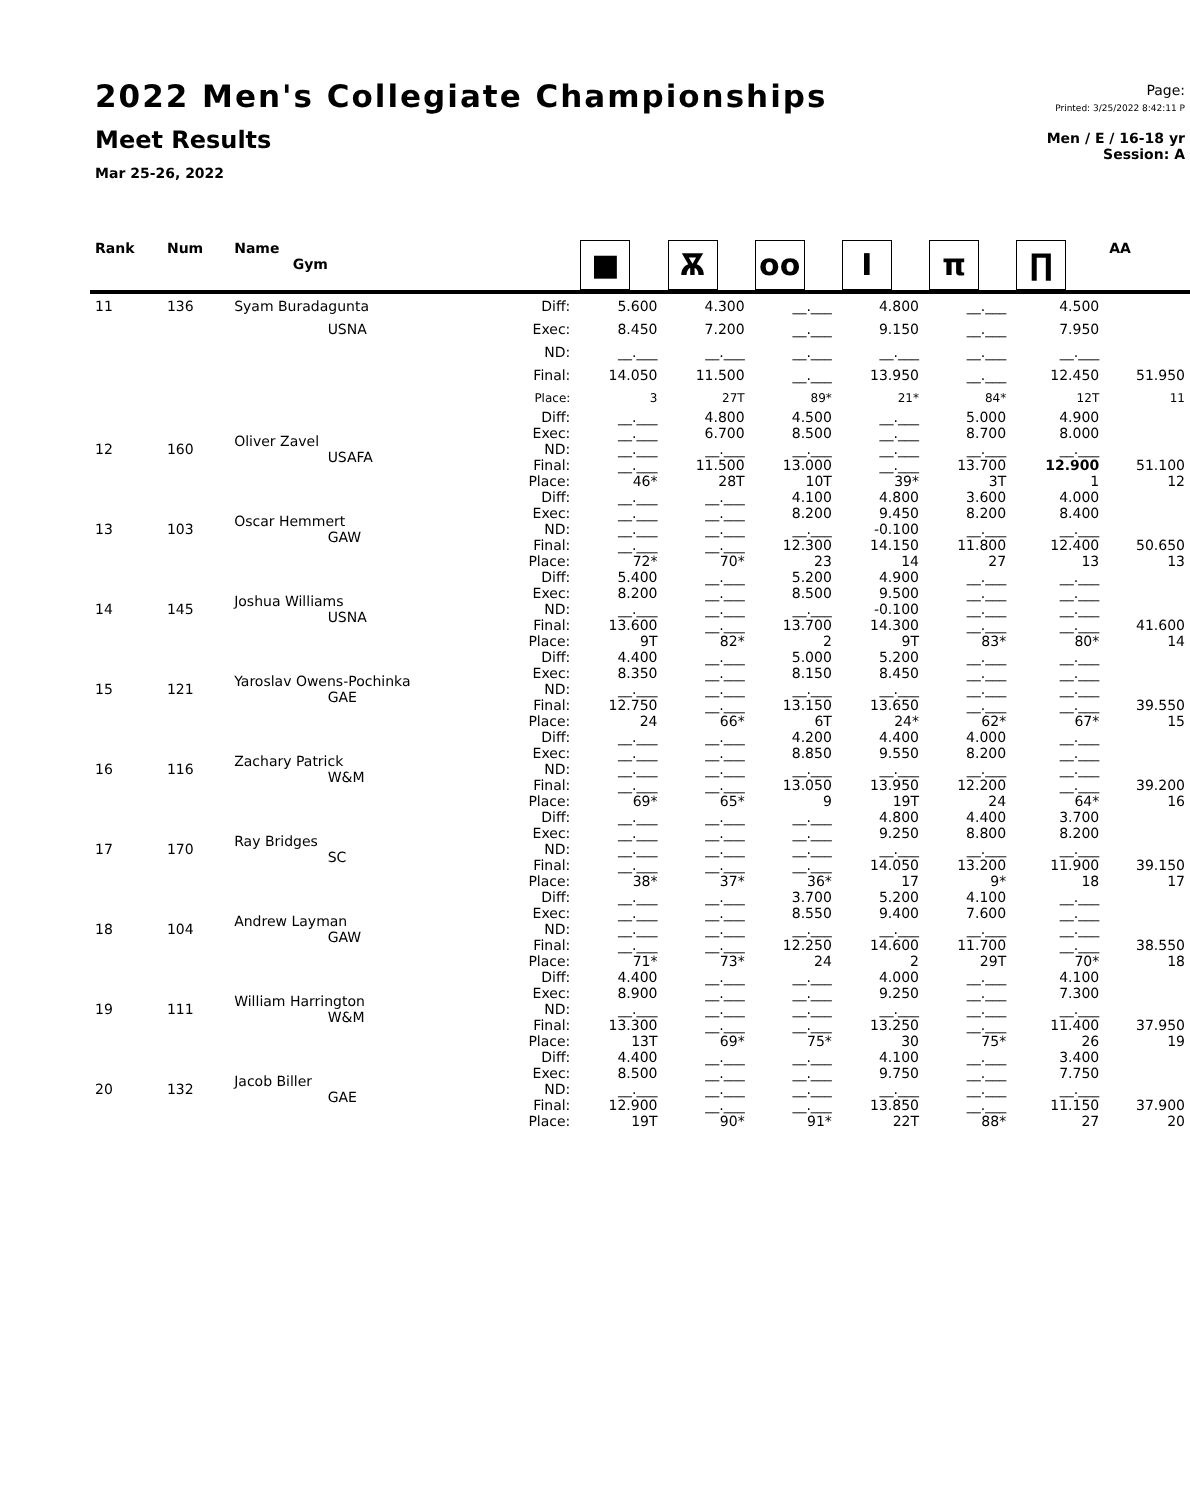2022 Men's Collegiate Championships
Meet Results
Mar 25-26, 2022
Page:
Printed: 3/25/2022 8:42:11 P
Men / E / 16-18 yr
Session: A
| Rank | Num | Name Gym | | ■ | Ѫ | oo | I | π | ∏ | AA |
| --- | --- | --- | --- | --- | --- | --- | --- | --- | --- | --- |
| 11 | 136 | Syam Buradagunta | Diff: | 5.600 | 4.300 | __.___ | 4.800 | __.___ | 4.500 | |
| | | USNA | Exec: | 8.450 | 7.200 | __.___ | 9.150 | __.___ | 7.950 | |
| | | | ND: | __.___ | __.___ | __.___ | __.___ | __.___ | __.___ | |
| | | | Final: | 14.050 | 11.500 | __.___ | 13.950 | __.___ | 12.450 | 51.950 |
| | | | Place: | 3 | 27T | 89* | 21* | 84* | 12T | 11 |
| 12 | 160 | Oliver Zavel USAFA | Diff: Exec: ND: Final: Place: | __.___ __.___ __.___ __.___ 46* | 4.800 6.700 __.___ 11.500 28T | 4.500 8.500 __.___ 13.000 10T | __.___ __.___ __.___ __.___ 39* | 5.000 8.700 __.___ 13.700 3T | 4.900 8.000 __.___ 12.900 1 | 51.100 12 |
| 13 | 103 | Oscar Hemmert GAW | Diff: Exec: ND: Final: Place: | __.___ __.___ __.___ __.___ 72* | __.___ __.___ __.___ __.___ 70* | 4.100 8.200 __.___ 12.300 23 | 4.800 9.450 -0.100 14.150 14 | 3.600 8.200 __.___ 11.800 27 | 4.000 8.400 __.___ 12.400 13 | 50.650 13 |
| 14 | 145 | Joshua Williams USNA | Diff: Exec: ND: Final: Place: | 5.400 8.200 __.___ 13.600 9T | __.___ __.___ __.___ __.___ 82* | 5.200 8.500 __.___ 13.700 2 | 4.900 9.500 -0.100 14.300 9T | __.___ __.___ __.___ __.___ 83* | __.___ __.___ __.___ __.___ 80* | 41.600 14 |
| 15 | 121 | Yaroslav Owens-Pochinka GAE | Diff: Exec: ND: Final: Place: | 4.400 8.350 __.___ 12.750 24 | __.___ __.___ __.___ __.___ 66* | 5.000 8.150 __.___ 13.150 6T | 5.200 8.450 __.___ 13.650 24* | __.___ __.___ __.___ __.___ 62* | __.___ __.___ __.___ __.___ 67* | 39.550 15 |
| 16 | 116 | Zachary Patrick W&M | Diff: Exec: ND: Final: Place: | __.___ __.___ __.___ __.___ 69* | __.___ __.___ __.___ __.___ 65* | 4.200 8.850 __.___ 13.050 9 | 4.400 9.550 __.___ 13.950 19T | 4.000 8.200 __.___ 12.200 24 | __.___ __.___ __.___ __.___ 64* | 39.200 16 |
| 17 | 170 | Ray Bridges SC | Diff: Exec: ND: Final: Place: | __.___ __.___ __.___ __.___ 38* | __.___ __.___ __.___ __.___ 37* | __.___ __.___ __.___ __.___ 36* | 4.800 9.250 __.___ 14.050 17 | 4.400 8.800 __.___ 13.200 9* | 3.700 8.200 __.___ 11.900 18 | 39.150 17 |
| 18 | 104 | Andrew Layman GAW | Diff: Exec: ND: Final: Place: | __.___ __.___ __.___ __.___ 71* | __.___ __.___ __.___ __.___ 73* | 3.700 8.550 __.___ 12.250 24 | 5.200 9.400 __.___ 14.600 2 | 4.100 7.600 __.___ 11.700 29T | __.___ __.___ __.___ __.___ 70* | 38.550 18 |
| 19 | 111 | William Harrington W&M | Diff: Exec: ND: Final: Place: | 4.400 8.900 __.___ 13.300 13T | __.___ __.___ __.___ __.___ 69* | __.___ __.___ __.___ __.___ 75* | 4.000 9.250 __.___ 13.250 30 | __.___ __.___ __.___ __.___ 75* | 4.100 7.300 __.___ 11.400 26 | 37.950 19 |
| 20 | 132 | Jacob Biller GAE | Diff: Exec: ND: Final: Place: | 4.400 8.500 __.___ 12.900 19T | __.___ __.___ __.___ __.___ 90* | __.___ __.___ __.___ __.___ 91* | 4.100 9.750 __.___ 13.850 22T | __.___ __.___ __.___ __.___ 88* | 3.400 7.750 __.___ 11.150 27 | 37.900 20 |